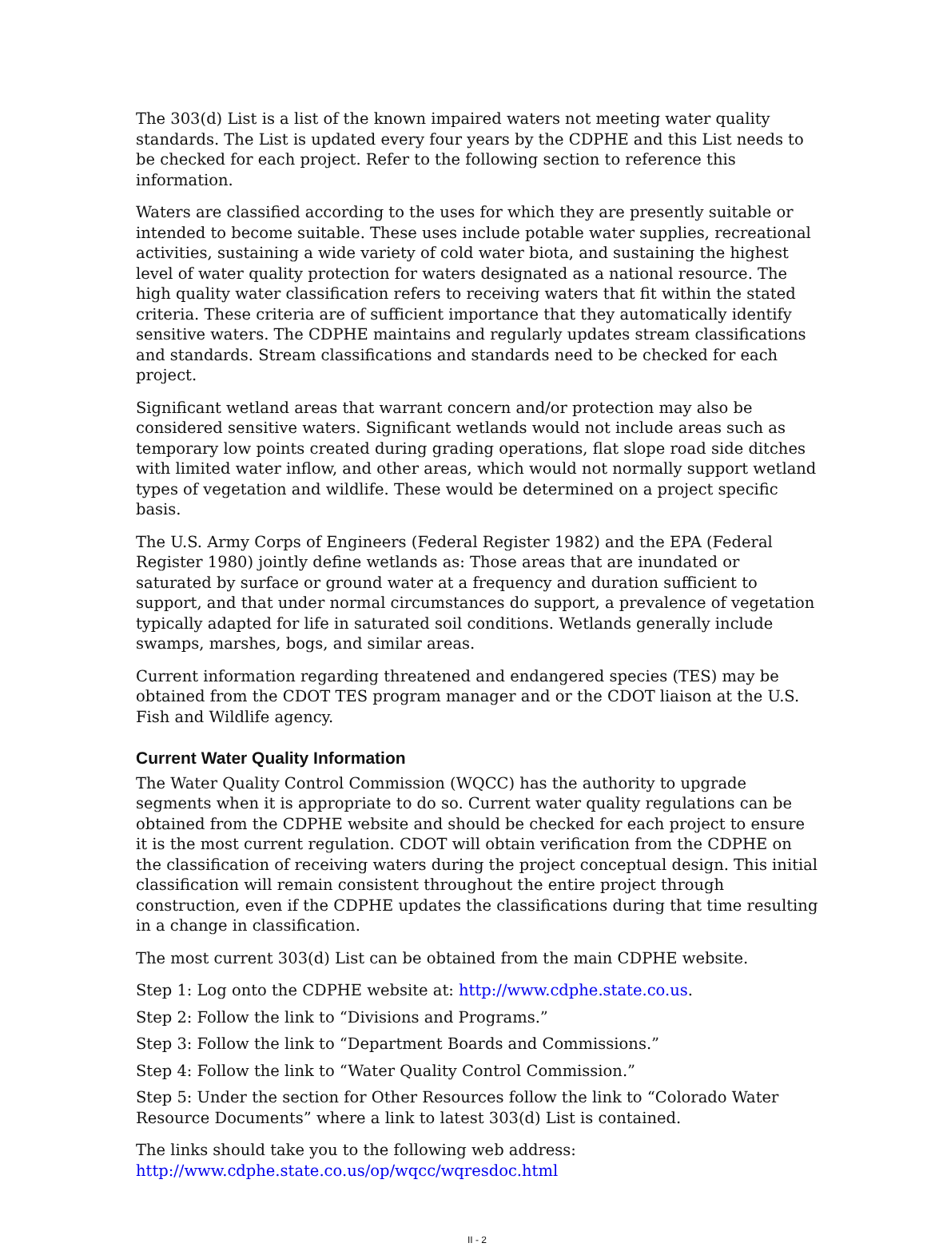The 303(d) List is a list of the known impaired waters not meeting water quality standards. The List is updated every four years by the CDPHE and this List needs to be checked for each project. Refer to the following section to reference this information.
Waters are classified according to the uses for which they are presently suitable or intended to become suitable. These uses include potable water supplies, recreational activities, sustaining a wide variety of cold water biota, and sustaining the highest level of water quality protection for waters designated as a national resource. The high quality water classification refers to receiving waters that fit within the stated criteria. These criteria are of sufficient importance that they automatically identify sensitive waters. The CDPHE maintains and regularly updates stream classifications and standards. Stream classifications and standards need to be checked for each project.
Significant wetland areas that warrant concern and/or protection may also be considered sensitive waters. Significant wetlands would not include areas such as temporary low points created during grading operations, flat slope road side ditches with limited water inflow, and other areas, which would not normally support wetland types of vegetation and wildlife. These would be determined on a project specific basis.
The U.S. Army Corps of Engineers (Federal Register 1982) and the EPA (Federal Register 1980) jointly define wetlands as: Those areas that are inundated or saturated by surface or ground water at a frequency and duration sufficient to support, and that under normal circumstances do support, a prevalence of vegetation typically adapted for life in saturated soil conditions. Wetlands generally include swamps, marshes, bogs, and similar areas.
Current information regarding threatened and endangered species (TES) may be obtained from the CDOT TES program manager and or the CDOT liaison at the U.S. Fish and Wildlife agency.
Current Water Quality Information
The Water Quality Control Commission (WQCC) has the authority to upgrade segments when it is appropriate to do so. Current water quality regulations can be obtained from the CDPHE website and should be checked for each project to ensure it is the most current regulation. CDOT will obtain verification from the CDPHE on the classification of receiving waters during the project conceptual design. This initial classification will remain consistent throughout the entire project through construction, even if the CDPHE updates the classifications during that time resulting in a change in classification.
The most current 303(d) List can be obtained from the main CDPHE website.
Step 1: Log onto the CDPHE website at: http://www.cdphe.state.co.us.
Step 2: Follow the link to “Divisions and Programs.”
Step 3: Follow the link to “Department Boards and Commissions.”
Step 4: Follow the link to “Water Quality Control Commission.”
Step 5: Under the section for Other Resources follow the link to “Colorado Water Resource Documents” where a link to latest 303(d) List is contained.
The links should take you to the following web address:
http://www.cdphe.state.co.us/op/wqcc/wqresdoc.html
II - 2